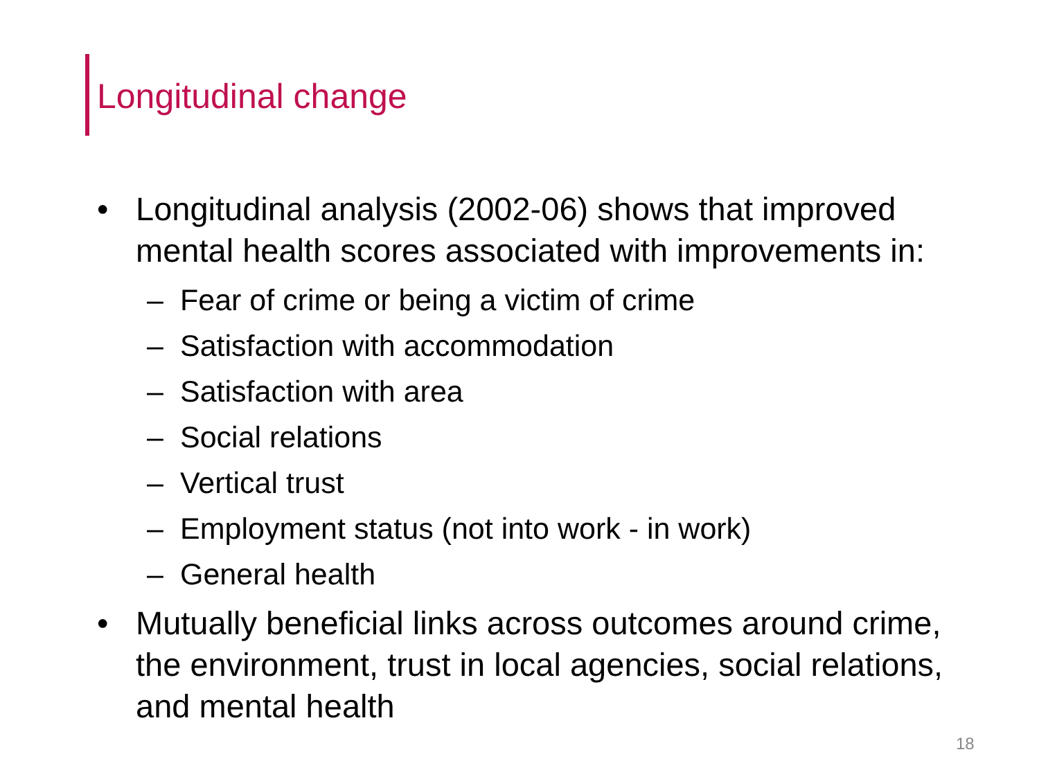Longitudinal change
• Longitudinal analysis (2002-06) shows that improved mental health scores associated with improvements in:
– Fear of crime or being a victim of crime
– Satisfaction with accommodation
– Satisfaction with area
– Social relations
– Vertical trust
– Employment status (not into work - in work)
– General health
• Mutually beneficial links across outcomes around crime, the environment, trust in local agencies, social relations, and mental health
18